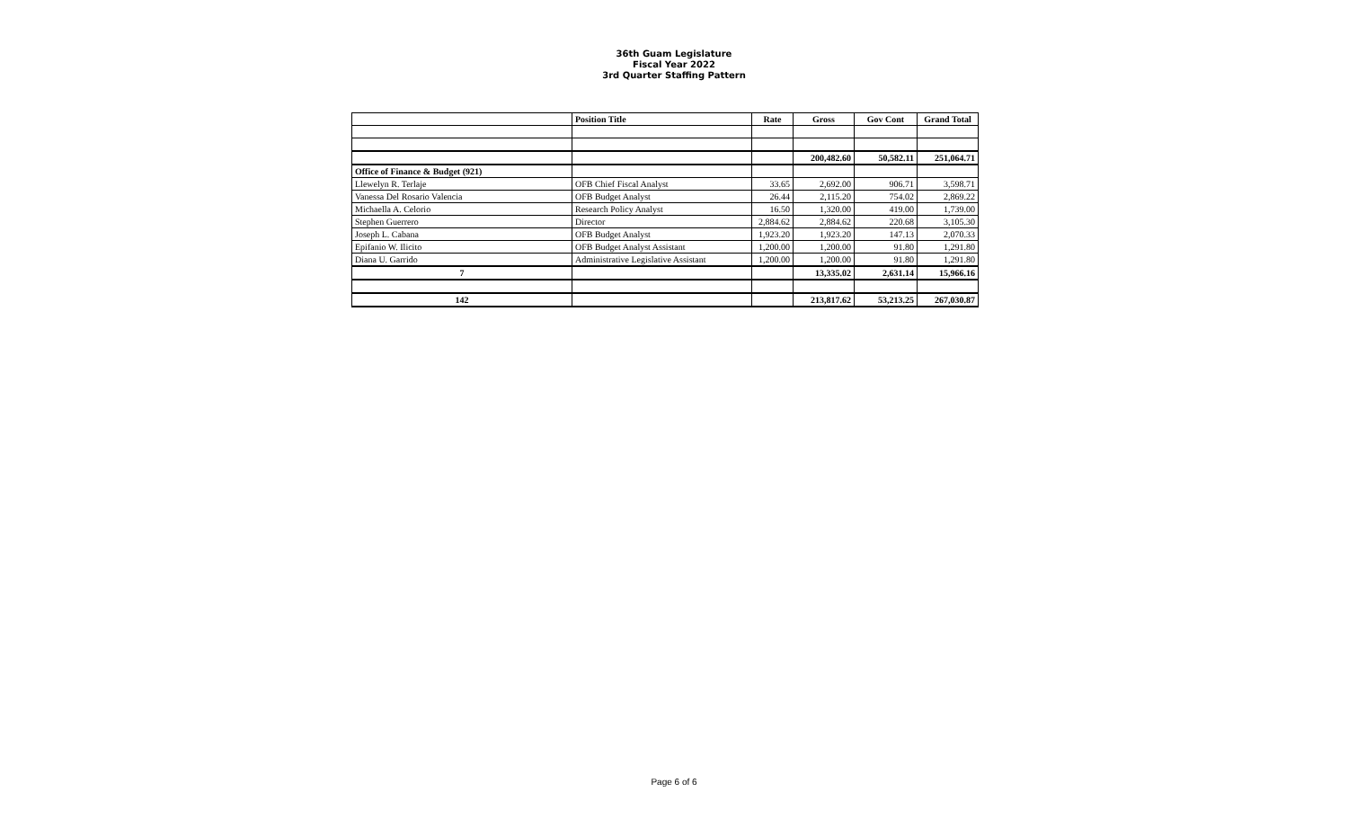36th Guam Legislature
Fiscal Year 2022
3rd Quarter Staffing Pattern
| | Position Title | Rate | Gross | Gov Cont | Grand Total |
| --- | --- | --- | --- | --- | --- |
| | | | 200,482.60 | 50,582.11 | 251,064.71 |
| Office of Finance & Budget (921) | | | | | |
| Llewelyn R. Terlaje | OFB Chief Fiscal Analyst | 33.65 | 2,692.00 | 906.71 | 3,598.71 |
| Vanessa Del Rosario Valencia | OFB Budget Analyst | 26.44 | 2,115.20 | 754.02 | 2,869.22 |
| Michaella A. Celorio | Research Policy Analyst | 16.50 | 1,320.00 | 419.00 | 1,739.00 |
| Stephen Guerrero | Director | 2,884.62 | 2,884.62 | 220.68 | 3,105.30 |
| Joseph L. Cabana | OFB Budget Analyst | 1,923.20 | 1,923.20 | 147.13 | 2,070.33 |
| Epifanio W. Ilicito | OFB Budget Analyst Assistant | 1,200.00 | 1,200.00 | 91.80 | 1,291.80 |
| Diana U. Garrido | Administrative Legislative Assistant | 1,200.00 | 1,200.00 | 91.80 | 1,291.80 |
| 7 | | | 13,335.02 | 2,631.14 | 15,966.16 |
| 142 | | | 213,817.62 | 53,213.25 | 267,030.87 |
Page 6 of 6